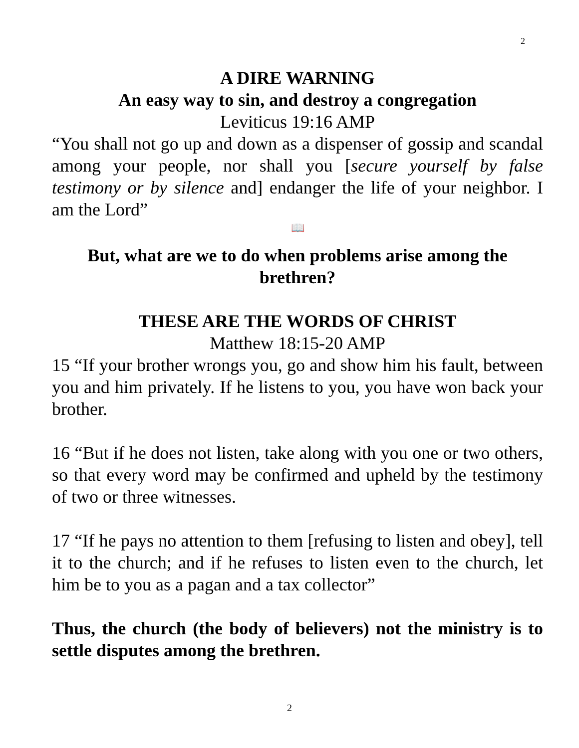2
A DIRE WARNING
An easy way to sin, and destroy a congregation
Leviticus 19:16 AMP
“You shall not go up and down as a dispenser of gossip and scandal among your people, nor shall you [secure yourself by false testimony or by silence and] endanger the life of your neighbor. I am the Lord”
📖
But, what are we to do when problems arise among the brethren?
THESE ARE THE WORDS OF CHRIST
Matthew 18:15-20 AMP
15 “If your brother wrongs you, go and show him his fault, between you and him privately. If he listens to you, you have won back your brother.
16 “But if he does not listen, take along with you one or two others, so that every word may be confirmed and upheld by the testimony of two or three witnesses.
17 “If he pays no attention to them [refusing to listen and obey], tell it to the church; and if he refuses to listen even to the church, let him be to you as a pagan and a tax collector”
Thus, the church (the body of believers) not the ministry is to settle disputes among the brethren.
2